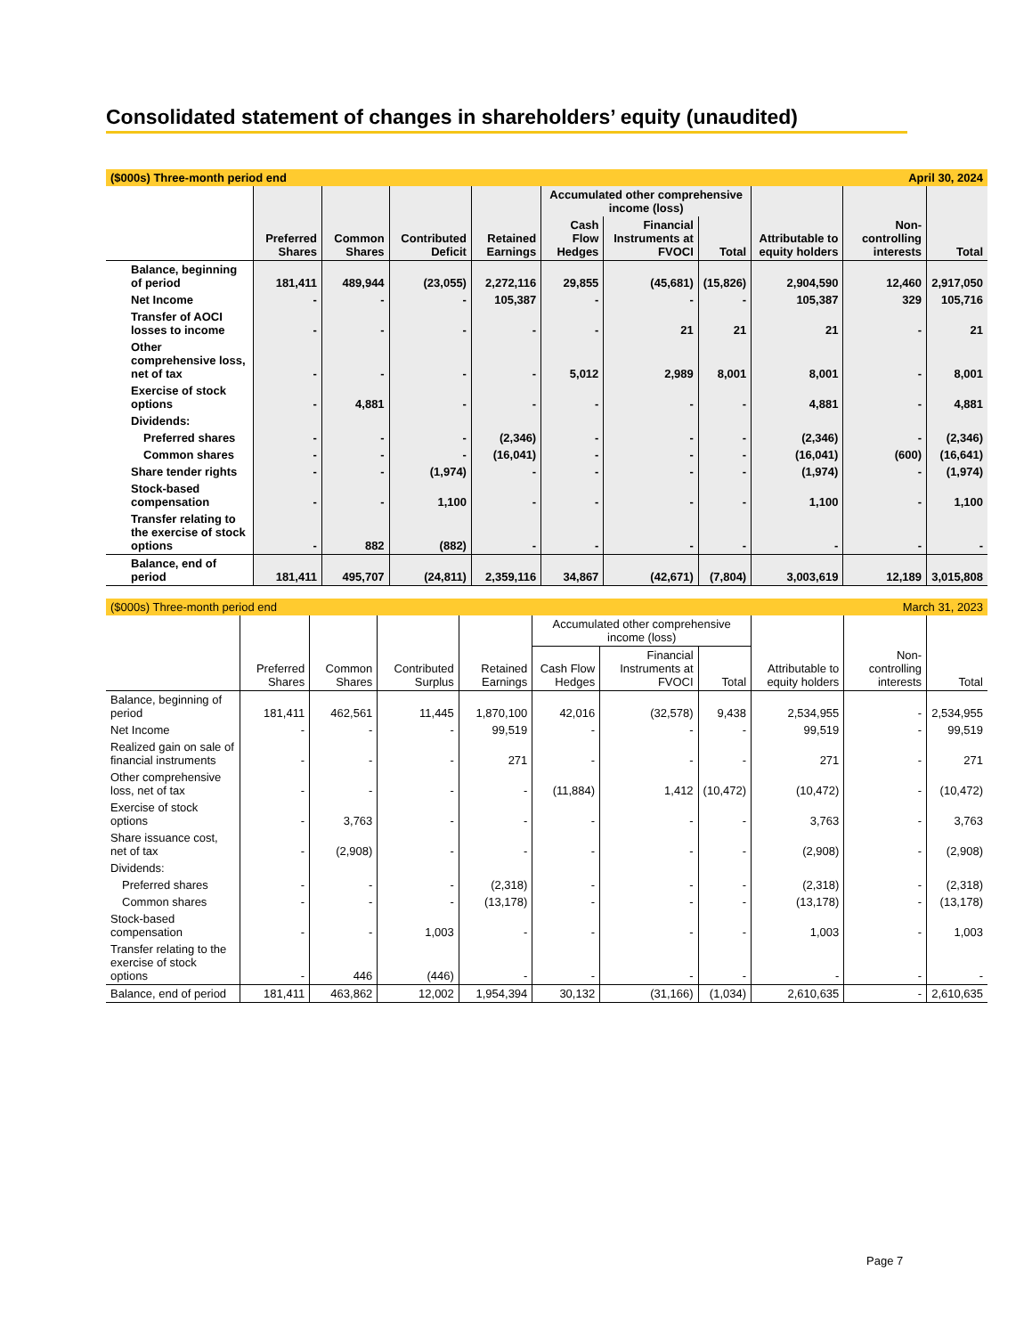Consolidated statement of changes in shareholders’ equity (unaudited)
| ($000s) Three-month period end | | | | | | | April 30, 2024 | | | |
| | Preferred Shares | Common Shares | Contributed Deficit | Retained Earnings | Accumulated other comprehensive income (loss) | | | Attributable to equity holders | Non-controlling interests | Total |
| | | | | | Cash Flow Hedges | Financial Instruments at FVOCI | Total | | | |
| Balance, beginning of period | 181,411 | 489,944 | (23,055) | 2,272,116 | 29,855 | (45,681) | (15,826) | 2,904,590 | 12,460 | 2,917,050 |
| Net Income | - | - | - | 105,387 | - | - | - | 105,387 | 329 | 105,716 |
| Transfer of AOCI losses to income | - | - | - | - | - | 21 | 21 | 21 | - | 21 |
| Other comprehensive loss, net of tax | - | - | - | - | 5,012 | 2,989 | 8,001 | 8,001 | - | 8,001 |
| Exercise of stock options | - | 4,881 | - | - | - | - | - | 4,881 | - | 4,881 |
| Dividends: | | | | | | | | | | |
| Preferred shares | - | - | - | (2,346) | - | - | - | (2,346) | - | (2,346) |
| Common shares | - | - | - | (16,041) | - | - | - | (16,041) | (600) | (16,641) |
| Share tender rights | - | - | (1,974) | - | - | - | - | (1,974) | - | (1,974) |
| Stock-based compensation | - | - | 1,100 | - | - | - | - | 1,100 | - | 1,100 |
| Transfer relating to the exercise of stock options | - | 882 | (882) | - | - | - | - | - | - | - |
| Balance, end of period | 181,411 | 495,707 | (24,811) | 2,359,116 | 34,867 | (42,671) | (7,804) | 3,003,619 | 12,189 | 3,015,808 |
| ($000s) Three-month period end | | | | | | | March 31, 2023 | | | |
| | Preferred Shares | Common Shares | Contributed Surplus | Retained Earnings | Accumulated other comprehensive income (loss) | | | Attributable to equity holders | Non-controlling interests | Total |
| | | | | | Cash Flow Hedges | Financial Instruments at FVOCI | Total | | | |
| Balance, beginning of period | 181,411 | 462,561 | 11,445 | 1,870,100 | 42,016 | (32,578) | 9,438 | 2,534,955 | - | 2,534,955 |
| Net Income | - | - | - | 99,519 | - | - | - | 99,519 | - | 99,519 |
| Realized gain on sale of financial instruments | - | - | - | 271 | - | - | - | 271 | - | 271 |
| Other comprehensive loss, net of tax | - | - | - | - | (11,884) | 1,412 | (10,472) | (10,472) | - | (10,472) |
| Exercise of stock options | - | 3,763 | - | - | - | - | - | 3,763 | - | 3,763 |
| Share issuance cost, net of tax | - | (2,908) | - | - | - | - | - | (2,908) | - | (2,908) |
| Dividends: | | | | | | | | | | |
| Preferred shares | - | - | - | (2,318) | - | - | - | (2,318) | - | (2,318) |
| Common shares | - | - | - | (13,178) | - | - | - | (13,178) | - | (13,178) |
| Stock-based compensation | - | - | 1,003 | - | - | - | - | 1,003 | - | 1,003 |
| Transfer relating to the exercise of stock options | - | 446 | (446) | - | - | - | - | - | - | - |
| Balance, end of period | 181,411 | 463,862 | 12,002 | 1,954,394 | 30,132 | (31,166) | (1,034) | 2,610,635 | - | 2,610,635 |
Page 7